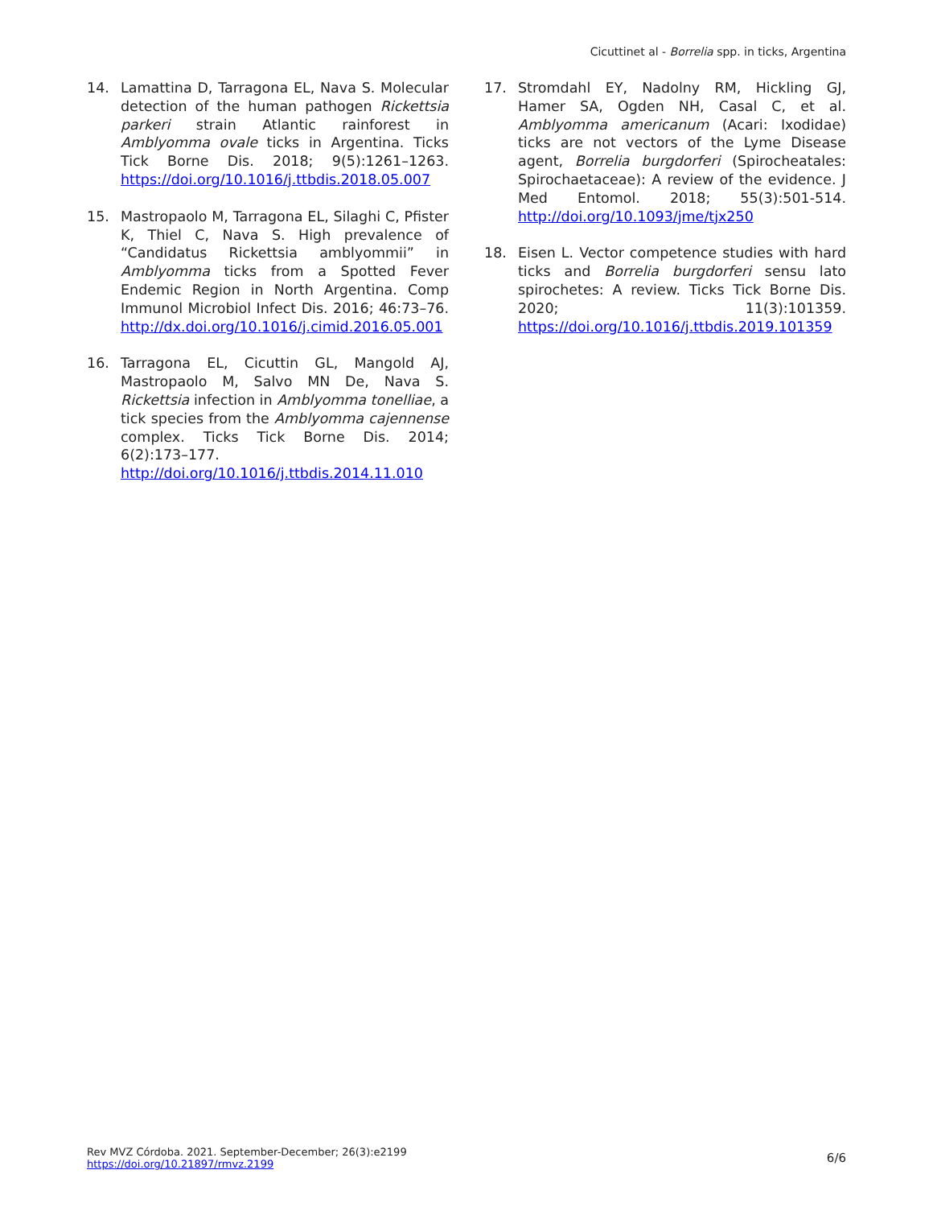Cicuttinet al - Borrelia spp. in ticks, Argentina
14. Lamattina D, Tarragona EL, Nava S. Molecular detection of the human pathogen Rickettsia parkeri strain Atlantic rainforest in Amblyomma ovale ticks in Argentina. Ticks Tick Borne Dis. 2018; 9(5):1261–1263. https://doi.org/10.1016/j.ttbdis.2018.05.007
15. Mastropaolo M, Tarragona EL, Silaghi C, Pfister K, Thiel C, Nava S. High prevalence of “Candidatus Rickettsia amblyommii” in Amblyomma ticks from a Spotted Fever Endemic Region in North Argentina. Comp Immunol Microbiol Infect Dis. 2016; 46:73–76. http://dx.doi.org/10.1016/j.cimid.2016.05.001
16. Tarragona EL, Cicuttin GL, Mangold AJ, Mastropaolo M, Salvo MN De, Nava S. Rickettsia infection in Amblyomma tonelliae, a tick species from the Amblyomma cajennense complex. Ticks Tick Borne Dis. 2014; 6(2):173–177. http://doi.org/10.1016/j.ttbdis.2014.11.010
17. Stromdahl EY, Nadolny RM, Hickling GJ, Hamer SA, Ogden NH, Casal C, et al. Amblyomma americanum (Acari: Ixodidae) ticks are not vectors of the Lyme Disease agent, Borrelia burgdorferi (Spirocheatales: Spirochaetaceae): A review of the evidence. J Med Entomol. 2018; 55(3):501-514. http://doi.org/10.1093/jme/tjx250
18. Eisen L. Vector competence studies with hard ticks and Borrelia burgdorferi sensu lato spirochetes: A review. Ticks Tick Borne Dis. 2020; 11(3):101359. https://doi.org/10.1016/j.ttbdis.2019.101359
Rev MVZ Córdoba. 2021. September-December; 26(3):e2199
https://doi.org/10.21897/rmvz.2199
6/6